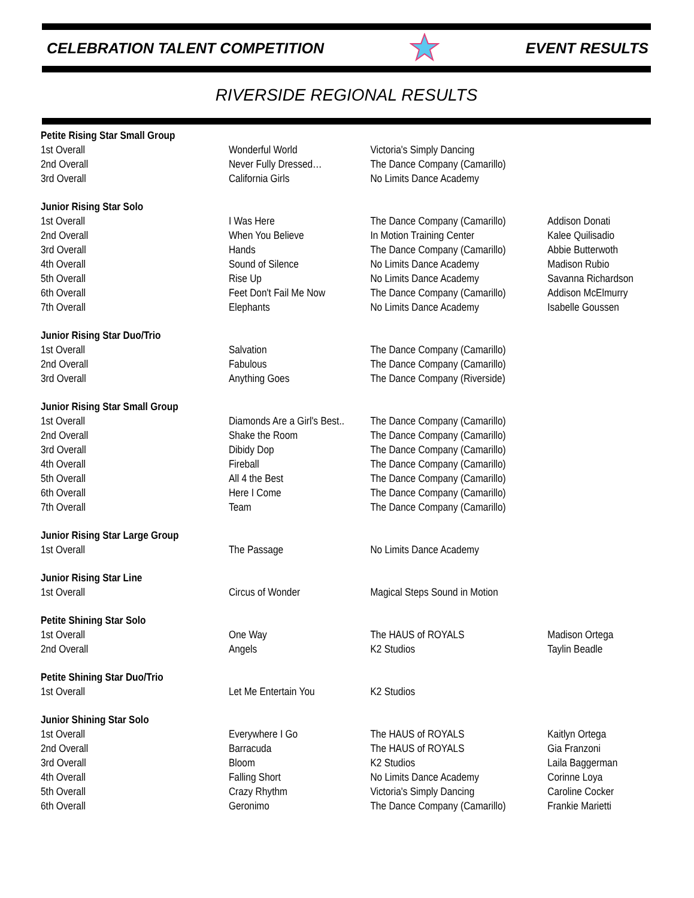CELEBRATION TALENT COMPETITION EVENT RESULTS
RIVERSIDE REGIONAL RESULTS
| Petite Rising Star Small Group | | | |
| --- | --- | --- | --- |
| 1st Overall | Wonderful World | Victoria's Simply Dancing | |
| 2nd Overall | Never Fully Dressed… | The Dance Company (Camarillo) | |
| 3rd Overall | California Girls | No Limits Dance Academy | |
| Junior Rising Star Solo | | | |
| 1st Overall | I Was Here | The Dance Company (Camarillo) | Addison Donati |
| 2nd Overall | When You Believe | In Motion Training Center | Kalee Quilisadio |
| 3rd Overall | Hands | The Dance Company (Camarillo) | Abbie Butterwoth |
| 4th Overall | Sound of Silence | No Limits Dance Academy | Madison Rubio |
| 5th Overall | Rise Up | No Limits Dance Academy | Savanna Richardson |
| 6th Overall | Feet Don't Fail Me Now | The Dance Company (Camarillo) | Addison McElmurry |
| 7th Overall | Elephants | No Limits Dance Academy | Isabelle Goussen |
| Junior Rising Star Duo/Trio | | | |
| 1st Overall | Salvation | The Dance Company (Camarillo) | |
| 2nd Overall | Fabulous | The Dance Company (Camarillo) | |
| 3rd Overall | Anything Goes | The Dance Company (Riverside) | |
| Junior Rising Star Small Group | | | |
| 1st Overall | Diamonds Are a Girl's Best.. | The Dance Company (Camarillo) | |
| 2nd Overall | Shake the Room | The Dance Company (Camarillo) | |
| 3rd Overall | Dibidy Dop | The Dance Company (Camarillo) | |
| 4th Overall | Fireball | The Dance Company (Camarillo) | |
| 5th Overall | All 4 the Best | The Dance Company (Camarillo) | |
| 6th Overall | Here I Come | The Dance Company (Camarillo) | |
| 7th Overall | Team | The Dance Company (Camarillo) | |
| Junior Rising Star Large Group | | | |
| 1st Overall | The Passage | No Limits Dance Academy | |
| Junior Rising Star Line | | | |
| 1st Overall | Circus of Wonder | Magical Steps Sound in Motion | |
| Petite Shining Star Solo | | | |
| 1st Overall | One Way | The HAUS of ROYALS | Madison Ortega |
| 2nd Overall | Angels | K2 Studios | Taylin Beadle |
| Petite Shining Star Duo/Trio | | | |
| 1st Overall | Let Me Entertain You | K2 Studios | |
| Junior Shining Star Solo | | | |
| 1st Overall | Everywhere I Go | The HAUS of ROYALS | Kaitlyn Ortega |
| 2nd Overall | Barracuda | The HAUS of ROYALS | Gia Franzoni |
| 3rd Overall | Bloom | K2 Studios | Laila Baggerman |
| 4th Overall | Falling Short | No Limits Dance Academy | Corinne Loya |
| 5th Overall | Crazy Rhythm | Victoria's Simply Dancing | Caroline Cocker |
| 6th Overall | Geronimo | The Dance Company (Camarillo) | Frankie Marietti |